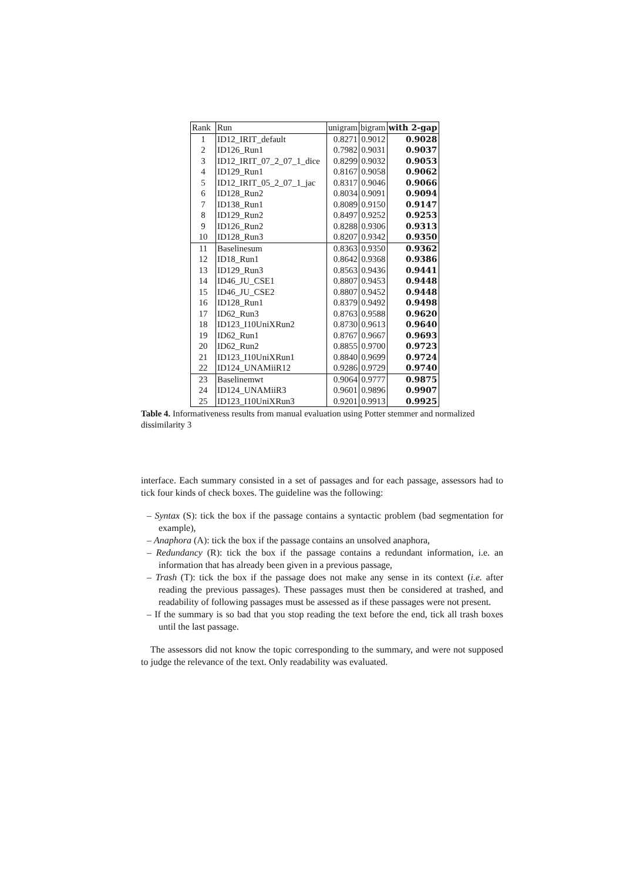| Rank | Run | unigram | bigram | with 2-gap |
| --- | --- | --- | --- | --- |
| 1 | ID12_IRIT_default | 0.8271 | 0.9012 | 0.9028 |
| 2 | ID126_Run1 | 0.7982 | 0.9031 | 0.9037 |
| 3 | ID12_IRIT_07_2_07_1_dice | 0.8299 | 0.9032 | 0.9053 |
| 4 | ID129_Run1 | 0.8167 | 0.9058 | 0.9062 |
| 5 | ID12_IRIT_05_2_07_1_jac | 0.8317 | 0.9046 | 0.9066 |
| 6 | ID128_Run2 | 0.8034 | 0.9091 | 0.9094 |
| 7 | ID138_Run1 | 0.8089 | 0.9150 | 0.9147 |
| 8 | ID129_Run2 | 0.8497 | 0.9252 | 0.9253 |
| 9 | ID126_Run2 | 0.8288 | 0.9306 | 0.9313 |
| 10 | ID128_Run3 | 0.8207 | 0.9342 | 0.9350 |
| 11 | Baselinesum | 0.8363 | 0.9350 | 0.9362 |
| 12 | ID18_Run1 | 0.8642 | 0.9368 | 0.9386 |
| 13 | ID129_Run3 | 0.8563 | 0.9436 | 0.9441 |
| 14 | ID46_JU_CSE1 | 0.8807 | 0.9453 | 0.9448 |
| 15 | ID46_JU_CSE2 | 0.8807 | 0.9452 | 0.9448 |
| 16 | ID128_Run1 | 0.8379 | 0.9492 | 0.9498 |
| 17 | ID62_Run3 | 0.8763 | 0.9588 | 0.9620 |
| 18 | ID123_I10UniXRun2 | 0.8730 | 0.9613 | 0.9640 |
| 19 | ID62_Run1 | 0.8767 | 0.9667 | 0.9693 |
| 20 | ID62_Run2 | 0.8855 | 0.9700 | 0.9723 |
| 21 | ID123_I10UniXRun1 | 0.8840 | 0.9699 | 0.9724 |
| 22 | ID124_UNAMiiR12 | 0.9286 | 0.9729 | 0.9740 |
| 23 | Baselinemwt | 0.9064 | 0.9777 | 0.9875 |
| 24 | ID124_UNAMiiR3 | 0.9601 | 0.9896 | 0.9907 |
| 25 | ID123_I10UniXRun3 | 0.9201 | 0.9913 | 0.9925 |
Table 4. Informativeness results from manual evaluation using Potter stemmer and normalized dissimilarity 3
interface. Each summary consisted in a set of passages and for each passage, assessors had to tick four kinds of check boxes. The guideline was the following:
– Syntax (S): tick the box if the passage contains a syntactic problem (bad segmentation for example),
– Anaphora (A): tick the box if the passage contains an unsolved anaphora,
– Redundancy (R): tick the box if the passage contains a redundant information, i.e. an information that has already been given in a previous passage,
– Trash (T): tick the box if the passage does not make any sense in its context (i.e. after reading the previous passages). These passages must then be considered at trashed, and readability of following passages must be assessed as if these passages were not present.
– If the summary is so bad that you stop reading the text before the end, tick all trash boxes until the last passage.
The assessors did not know the topic corresponding to the summary, and were not supposed to judge the relevance of the text. Only readability was evaluated.